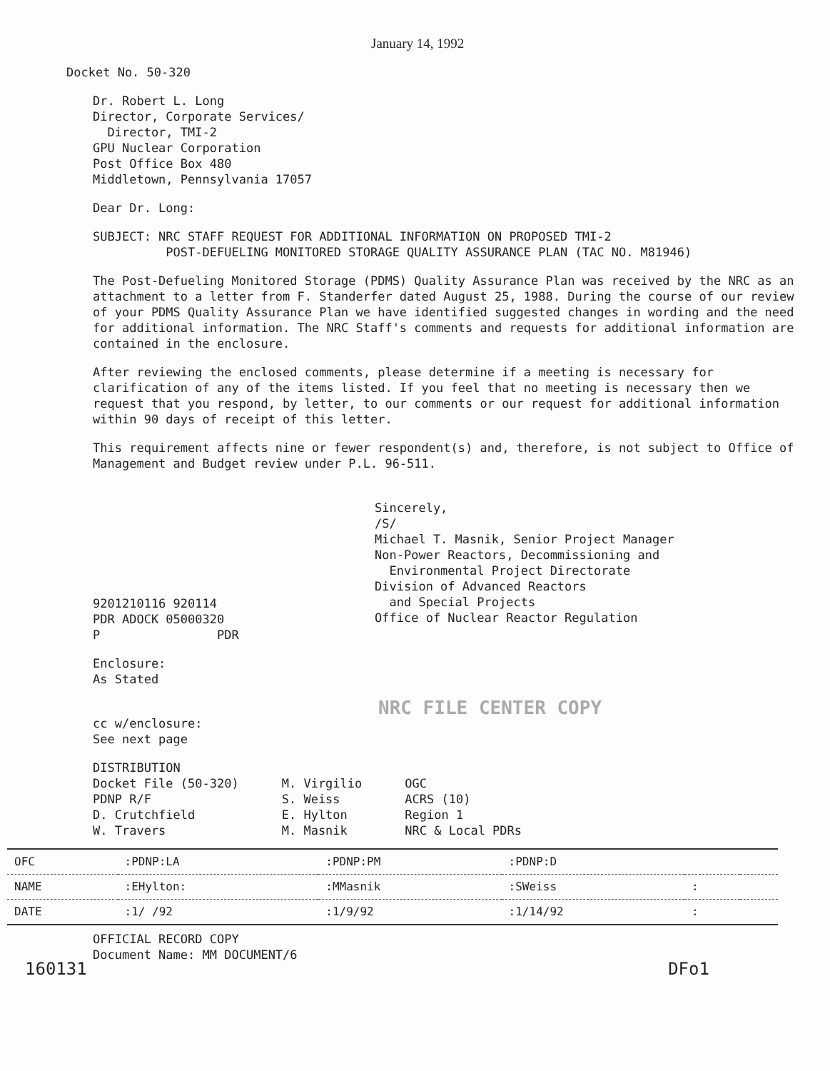January 14, 1992
Docket No. 50-320
Dr. Robert L. Long
Director, Corporate Services/
Director, TMI-2
GPU Nuclear Corporation
Post Office Box 480
Middletown, Pennsylvania 17057
Dear Dr. Long:
SUBJECT: NRC STAFF REQUEST FOR ADDITIONAL INFORMATION ON PROPOSED TMI-2
POST-DEFUELING MONITORED STORAGE QUALITY ASSURANCE PLAN (TAC NO. M81946)
The Post-Defueling Monitored Storage (PDMS) Quality Assurance Plan was received by the NRC as an attachment to a letter from F. Standerfer dated August 25, 1988. During the course of our review of your PDMS Quality Assurance Plan we have identified suggested changes in wording and the need for additional information. The NRC Staff's comments and requests for additional information are contained in the enclosure.
After reviewing the enclosed comments, please determine if a meeting is necessary for clarification of any of the items listed. If you feel that no meeting is necessary then we request that you respond, by letter, to our comments or our request for additional information within 90 days of receipt of this letter.
This requirement affects nine or fewer respondent(s) and, therefore, is not subject to Office of Management and Budget review under P.L. 96-511.
Sincerely,
/S/
Michael T. Masnik, Senior Project Manager
Non-Power Reactors, Decommissioning and
Environmental Project Directorate
Division of Advanced Reactors
and Special Projects
Office of Nuclear Reactor Regulation
9201210116 920114
PDR ADOCK 05000320
P PDR
Enclosure:
As Stated
NRC FILE CENTER COPY
cc w/enclosure:
See next page
DISTRIBUTION
| Docket File (50-320) PDNP R/F D. Crutchfield W. Travers | M. Virgilio S. Weiss E. Hylton M. Masnik | OGC ACRS (10) Region 1 NRC & Local PDRs |
| OFC | :PDNP:LA | :PDNP:PM | :PDNP:D | | |
| NAME | :EHylton: | :MMasnik | :SWeiss | : | |
| DATE | :1/ /92 | :1/9/92 | :1/14/92 | : | |
OFFICIAL RECORD COPY
Document Name: MM DOCUMENT/6
160131 DFo1